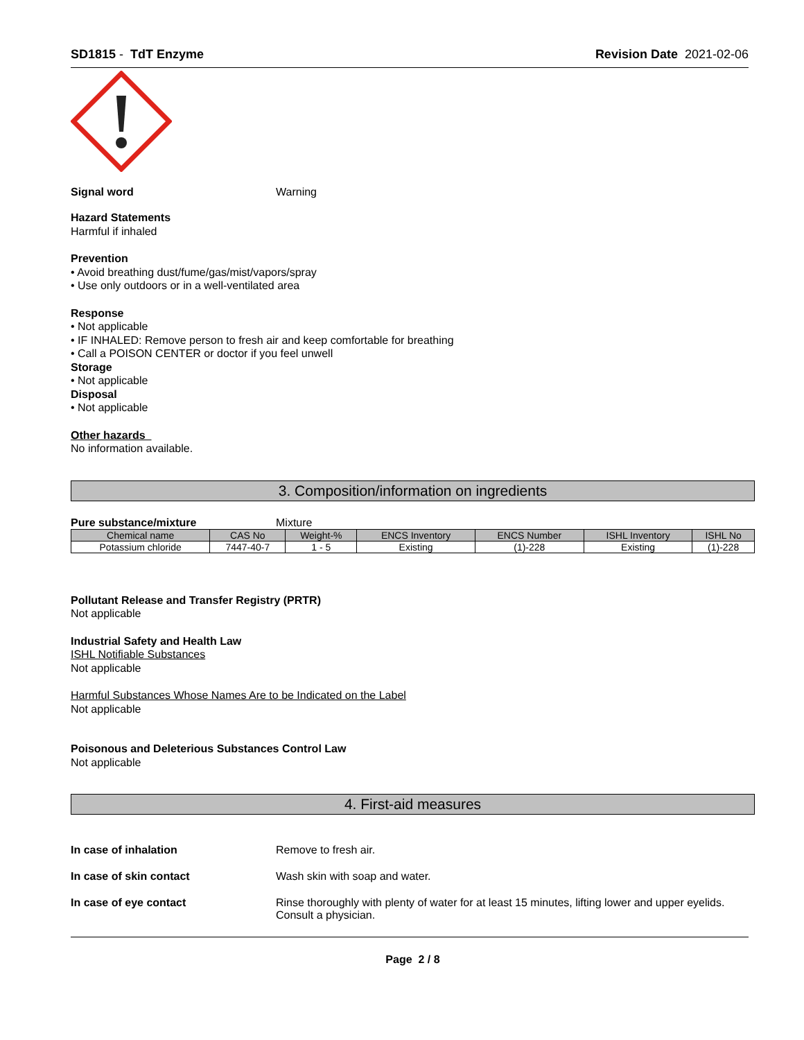SD1815 - TdT Enzyme Revision Date 2021-02-06
Signal word Warning
Hazard Statements
Harmful if inhaled
Prevention
• Avoid breathing dust/fume/gas/mist/vapors/spray
• Use only outdoors or in a well-ventilated area
Response
• Not applicable
• IF INHALED: Remove person to fresh air and keep comfortable for breathing
• Call a POISON CENTER or doctor if you feel unwell
Storage
• Not applicable
Disposal
• Not applicable
Other hazards
No information available.
3. Composition/information on ingredients
Pure substance/mixture Mixture
| Chemical name | CAS No | Weight-% | ENCS Inventory | ENCS Number | ISHL Inventory | ISHL No |
| --- | --- | --- | --- | --- | --- | --- |
| Potassium chloride | 7447-40-7 | 1 - 5 | Existing | (1)-228 | Existing | (1)-228 |
Pollutant Release and Transfer Registry (PRTR)
Not applicable
Industrial Safety and Health Law
ISHL Notifiable Substances
Not applicable
Harmful Substances Whose Names Are to be Indicated on the Label
Not applicable
Poisonous and Deleterious Substances Control Law
Not applicable
4. First-aid measures
In case of inhalation Remove to fresh air.
In case of skin contact Wash skin with soap and water.
In case of eye contact Rinse thoroughly with plenty of water for at least 15 minutes, lifting lower and upper eyelids. Consult a physician.
Page 2 / 8